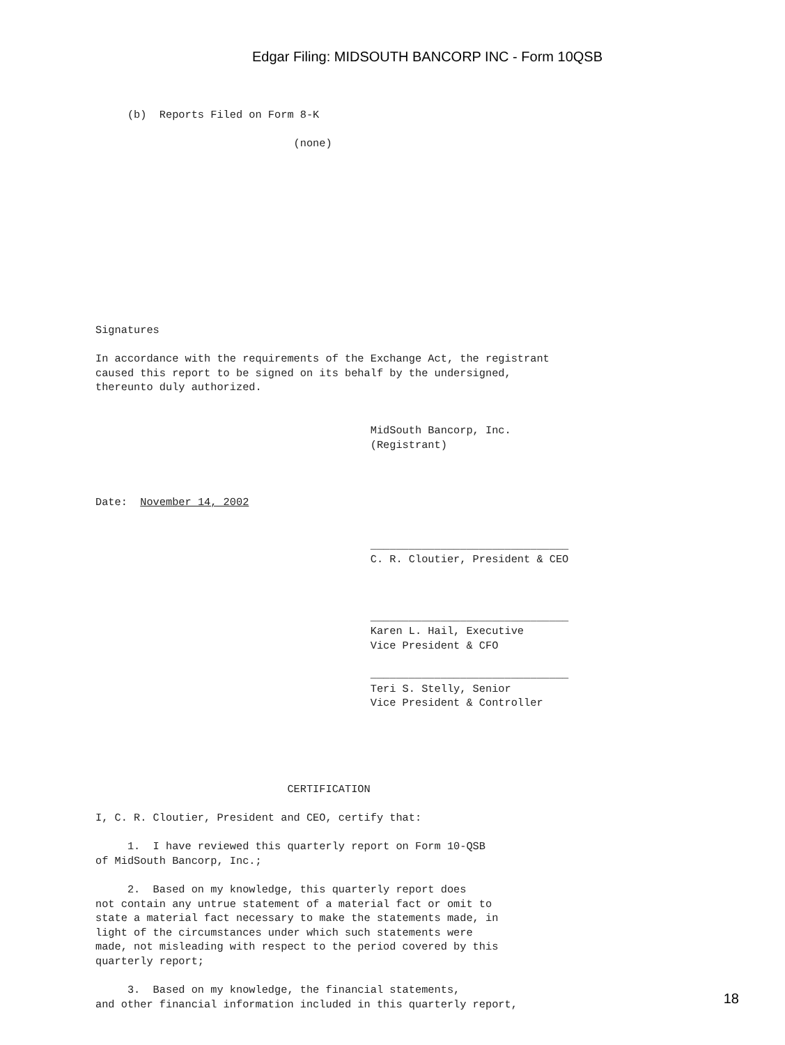Edgar Filing: MIDSOUTH BANCORP INC - Form 10QSB
     (b)  Reports Filed on Form 8-K

                               (none)












Signatures

In accordance with the requirements of the Exchange Act, the registrant
caused this report to be signed on its behalf by the undersigned,
thereunto duly authorized.


                                           MidSouth Bancorp, Inc.
                                           (Registrant)



Date:  November 14, 2002


                                           _______________________________
                                           C. R. Cloutier, President & CEO



                                           _______________________________
                                           Karen L. Hail, Executive
                                           Vice President & CFO

                                           _______________________________
                                           Teri S. Stelly, Senior
                                           Vice President & Controller





                              CERTIFICATION

I, C. R. Cloutier, President and CEO, certify that:

     1.  I have reviewed this quarterly report on Form 10-QSB
of MidSouth Bancorp, Inc.;

     2.  Based on my knowledge, this quarterly report does
not contain any untrue statement of a material fact or omit to
state a material fact necessary to make the statements made, in
light of the circumstances under which such statements were
made, not misleading with respect to the period covered by this
quarterly report;

     3.  Based on my knowledge, the financial statements,
and other financial information included in this quarterly report,
18